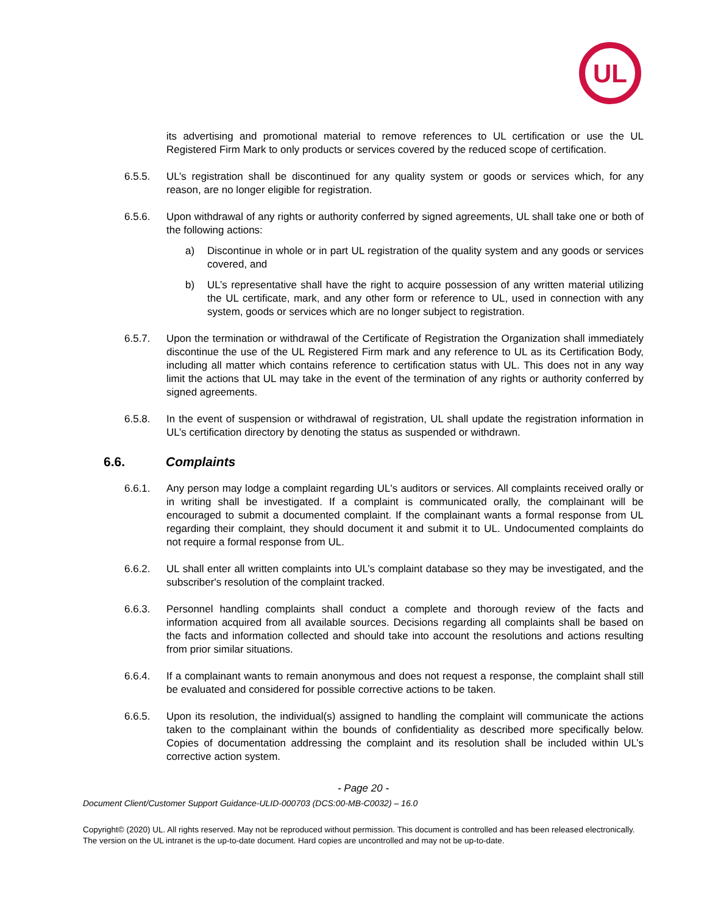UL
its advertising and promotional material to remove references to UL certification or use the UL Registered Firm Mark to only products or services covered by the reduced scope of certification.
6.5.5. UL’s registration shall be discontinued for any quality system or goods or services which, for any reason, are no longer eligible for registration.
6.5.6. Upon withdrawal of any rights or authority conferred by signed agreements, UL shall take one or both of the following actions:
a) Discontinue in whole or in part UL registration of the quality system and any goods or services covered, and
b) UL’s representative shall have the right to acquire possession of any written material utilizing the UL certificate, mark, and any other form or reference to UL, used in connection with any system, goods or services which are no longer subject to registration.
6.5.7. Upon the termination or withdrawal of the Certificate of Registration the Organization shall immediately discontinue the use of the UL Registered Firm mark and any reference to UL as its Certification Body, including all matter which contains reference to certification status with UL. This does not in any way limit the actions that UL may take in the event of the termination of any rights or authority conferred by signed agreements.
6.5.8. In the event of suspension or withdrawal of registration, UL shall update the registration information in UL’s certification directory by denoting the status as suspended or withdrawn.
6.6. Complaints
6.6.1. Any person may lodge a complaint regarding UL's auditors or services. All complaints received orally or in writing shall be investigated. If a complaint is communicated orally, the complainant will be encouraged to submit a documented complaint. If the complainant wants a formal response from UL regarding their complaint, they should document it and submit it to UL. Undocumented complaints do not require a formal response from UL.
6.6.2. UL shall enter all written complaints into UL’s complaint database so they may be investigated, and the subscriber's resolution of the complaint tracked.
6.6.3. Personnel handling complaints shall conduct a complete and thorough review of the facts and information acquired from all available sources. Decisions regarding all complaints shall be based on the facts and information collected and should take into account the resolutions and actions resulting from prior similar situations.
6.6.4. If a complainant wants to remain anonymous and does not request a response, the complaint shall still be evaluated and considered for possible corrective actions to be taken.
6.6.5. Upon its resolution, the individual(s) assigned to handling the complaint will communicate the actions taken to the complainant within the bounds of confidentiality as described more specifically below. Copies of documentation addressing the complaint and its resolution shall be included within UL’s corrective action system.
- Page 20 -
Document Client/Customer Support Guidance-ULID-000703 (DCS:00-MB-C0032) – 16.0
Copyright© (2020) UL. All rights reserved. May not be reproduced without permission. This document is controlled and has been released electronically. The version on the UL intranet is the up-to-date document. Hard copies are uncontrolled and may not be up-to-date.